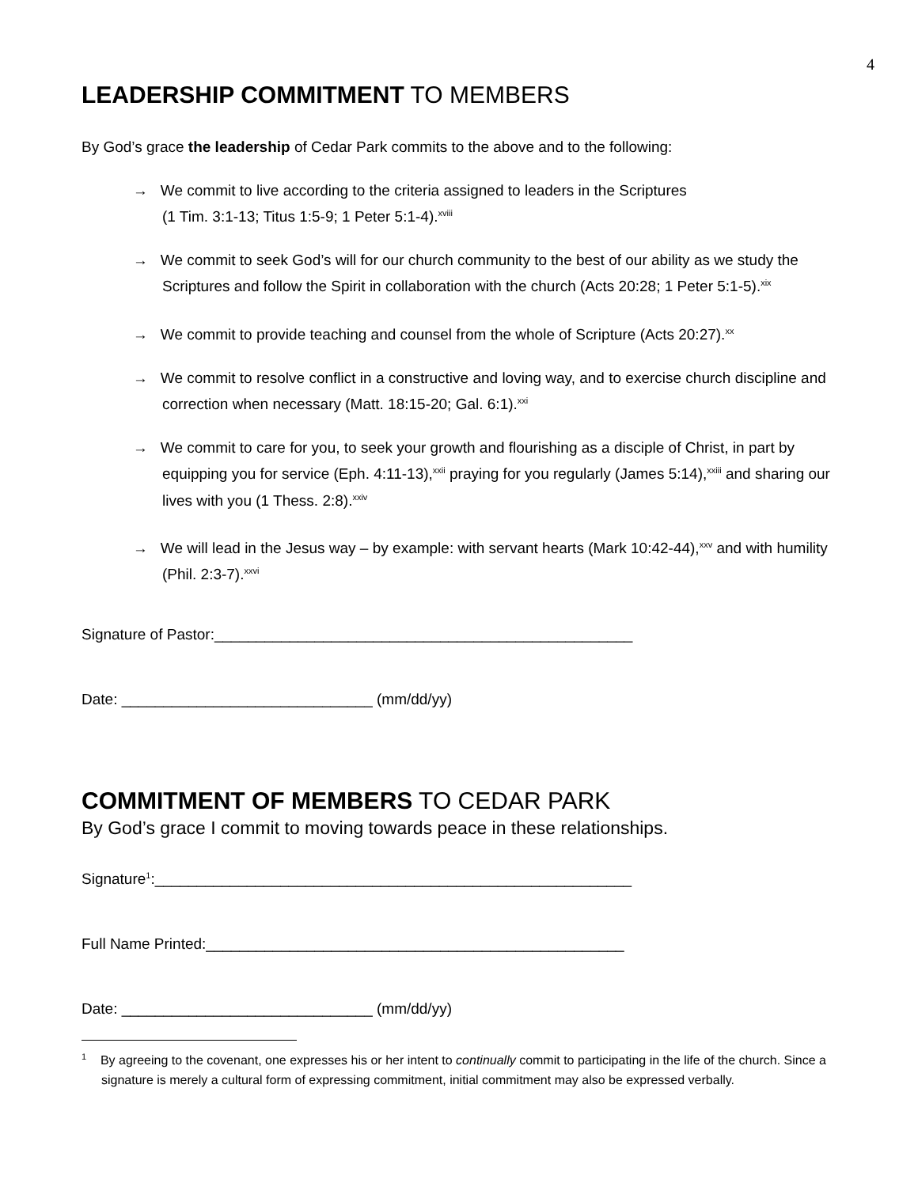4
LEADERSHIP COMMITMENT TO MEMBERS
By God’s grace the leadership of Cedar Park commits to the above and to the following:
→ We commit to live according to the criteria assigned to leaders in the Scriptures
(1 Tim. 3:1-13; Titus 1:5-9; 1 Peter 5:1-4).<sup>xviii</sup>
→ We commit to seek God’s will for our church community to the best of our ability as we study the Scriptures and follow the Spirit in collaboration with the church (Acts 20:28; 1 Peter 5:1-5).<sup>xix</sup>
→ We commit to provide teaching and counsel from the whole of Scripture (Acts 20:27).<sup>xx</sup>
→ We commit to resolve conflict in a constructive and loving way, and to exercise church discipline and correction when necessary (Matt. 18:15-20; Gal. 6:1).<sup>xxi</sup>
→ We commit to care for you, to seek your growth and flourishing as a disciple of Christ, in part by equipping you for service (Eph. 4:11-13),<sup>xxii</sup> praying for you regularly (James 5:14),<sup>xxiii</sup> and sharing our lives with you (1 Thess. 2:8).<sup>xxiv</sup>
→ We will lead in the Jesus way – by example: with servant hearts (Mark 10:42-44),<sup>xxv</sup> and with humility (Phil. 2:3-7).<sup>xxvi</sup>
Signature of Pastor:__________________________________________________
Date: ______________________________ (mm/dd/yy)
COMMITMENT OF MEMBERS TO CEDAR PARK
By God’s grace I commit to moving towards peace in these relationships.
Signature<sup>1</sup>:_________________________________________________________
Full Name Printed:__________________________________________________
Date: ______________________________ (mm/dd/yy)
<sup>1</sup> By agreeing to the covenant, one expresses his or her intent to continually commit to participating in the life of the church. Since a signature is merely a cultural form of expressing commitment, initial commitment may also be expressed verbally.